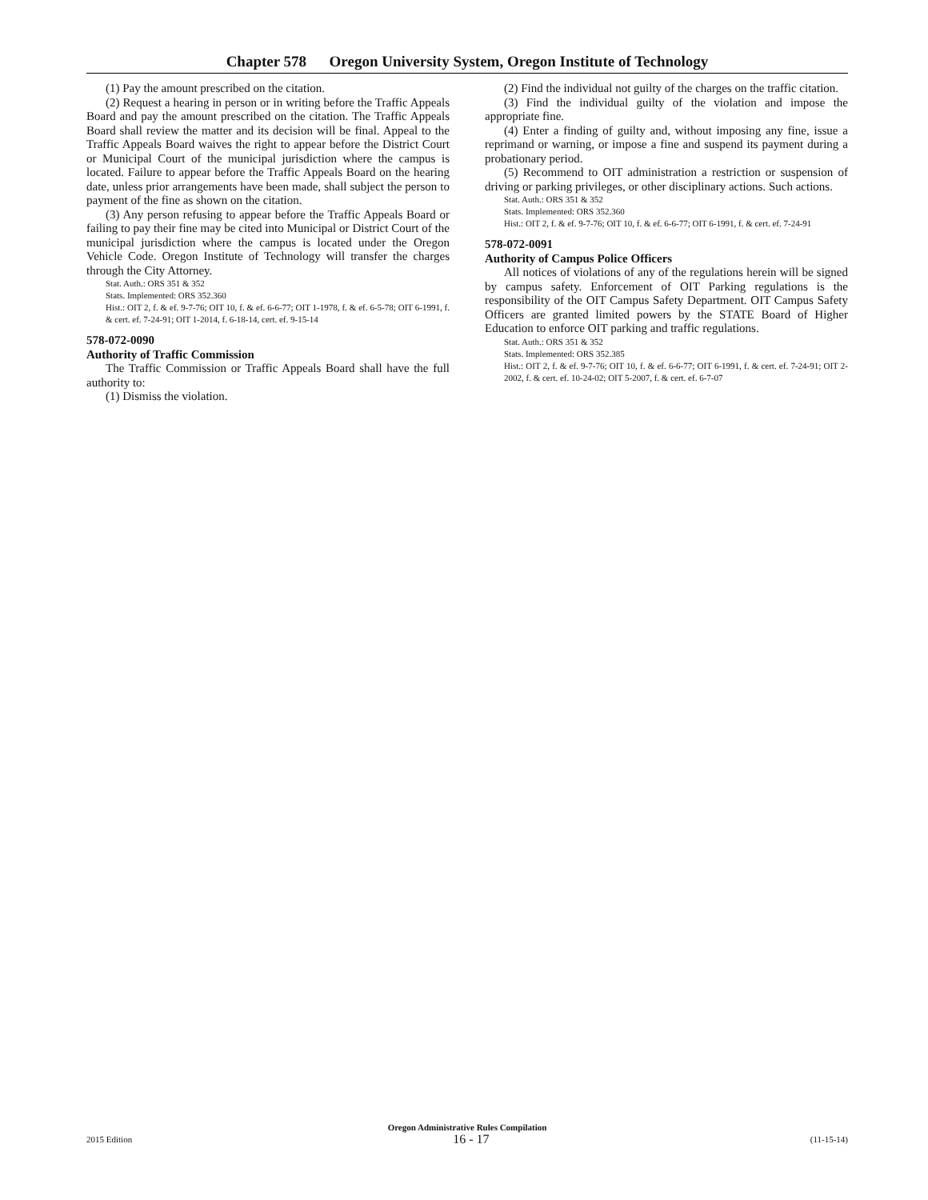Chapter 578 Oregon University System, Oregon Institute of Technology
(1) Pay the amount prescribed on the citation.
(2) Request a hearing in person or in writing before the Traffic Appeals Board and pay the amount prescribed on the citation. The Traffic Appeals Board shall review the matter and its decision will be final. Appeal to the Traffic Appeals Board waives the right to appear before the District Court or Municipal Court of the municipal jurisdiction where the campus is located. Failure to appear before the Traffic Appeals Board on the hearing date, unless prior arrangements have been made, shall subject the person to payment of the fine as shown on the citation.
(3) Any person refusing to appear before the Traffic Appeals Board or failing to pay their fine may be cited into Municipal or District Court of the municipal jurisdiction where the campus is located under the Oregon Vehicle Code. Oregon Institute of Technology will transfer the charges through the City Attorney.
Stat. Auth.: ORS 351 & 352
Stats. Implemented: ORS 352.360
Hist.: OIT 2, f. & ef. 9-7-76; OIT 10, f. & ef. 6-6-77; OIT 1-1978, f. & ef. 6-5-78; OIT 6-1991, f. & cert. ef. 7-24-91; OIT 1-2014, f. 6-18-14, cert. ef. 9-15-14
578-072-0090
Authority of Traffic Commission
The Traffic Commission or Traffic Appeals Board shall have the full authority to:
(1) Dismiss the violation.
(2) Find the individual not guilty of the charges on the traffic citation.
(3) Find the individual guilty of the violation and impose the appropriate fine.
(4) Enter a finding of guilty and, without imposing any fine, issue a reprimand or warning, or impose a fine and suspend its payment during a probationary period.
(5) Recommend to OIT administration a restriction or suspension of driving or parking privileges, or other disciplinary actions. Such actions.
Stat. Auth.: ORS 351 & 352
Stats. Implemented: ORS 352.360
Hist.: OIT 2, f. & ef. 9-7-76; OIT 10, f. & ef. 6-6-77; OIT 6-1991, f. & cert. ef. 7-24-91
578-072-0091
Authority of Campus Police Officers
All notices of violations of any of the regulations herein will be signed by campus safety. Enforcement of OIT Parking regulations is the responsibility of the OIT Campus Safety Department. OIT Campus Safety Officers are granted limited powers by the STATE Board of Higher Education to enforce OIT parking and traffic regulations.
Stat. Auth.: ORS 351 & 352
Stats. Implemented: ORS 352.385
Hist.: OIT 2, f. & ef. 9-7-76; OIT 10, f. & ef. 6-6-77; OIT 6-1991, f. & cert. ef. 7-24-91; OIT 2-2002, f. & cert. ef. 10-24-02; OIT 5-2007, f. & cert. ef. 6-7-07
Oregon Administrative Rules Compilation
2015 Edition 16 - 17 (11-15-14)